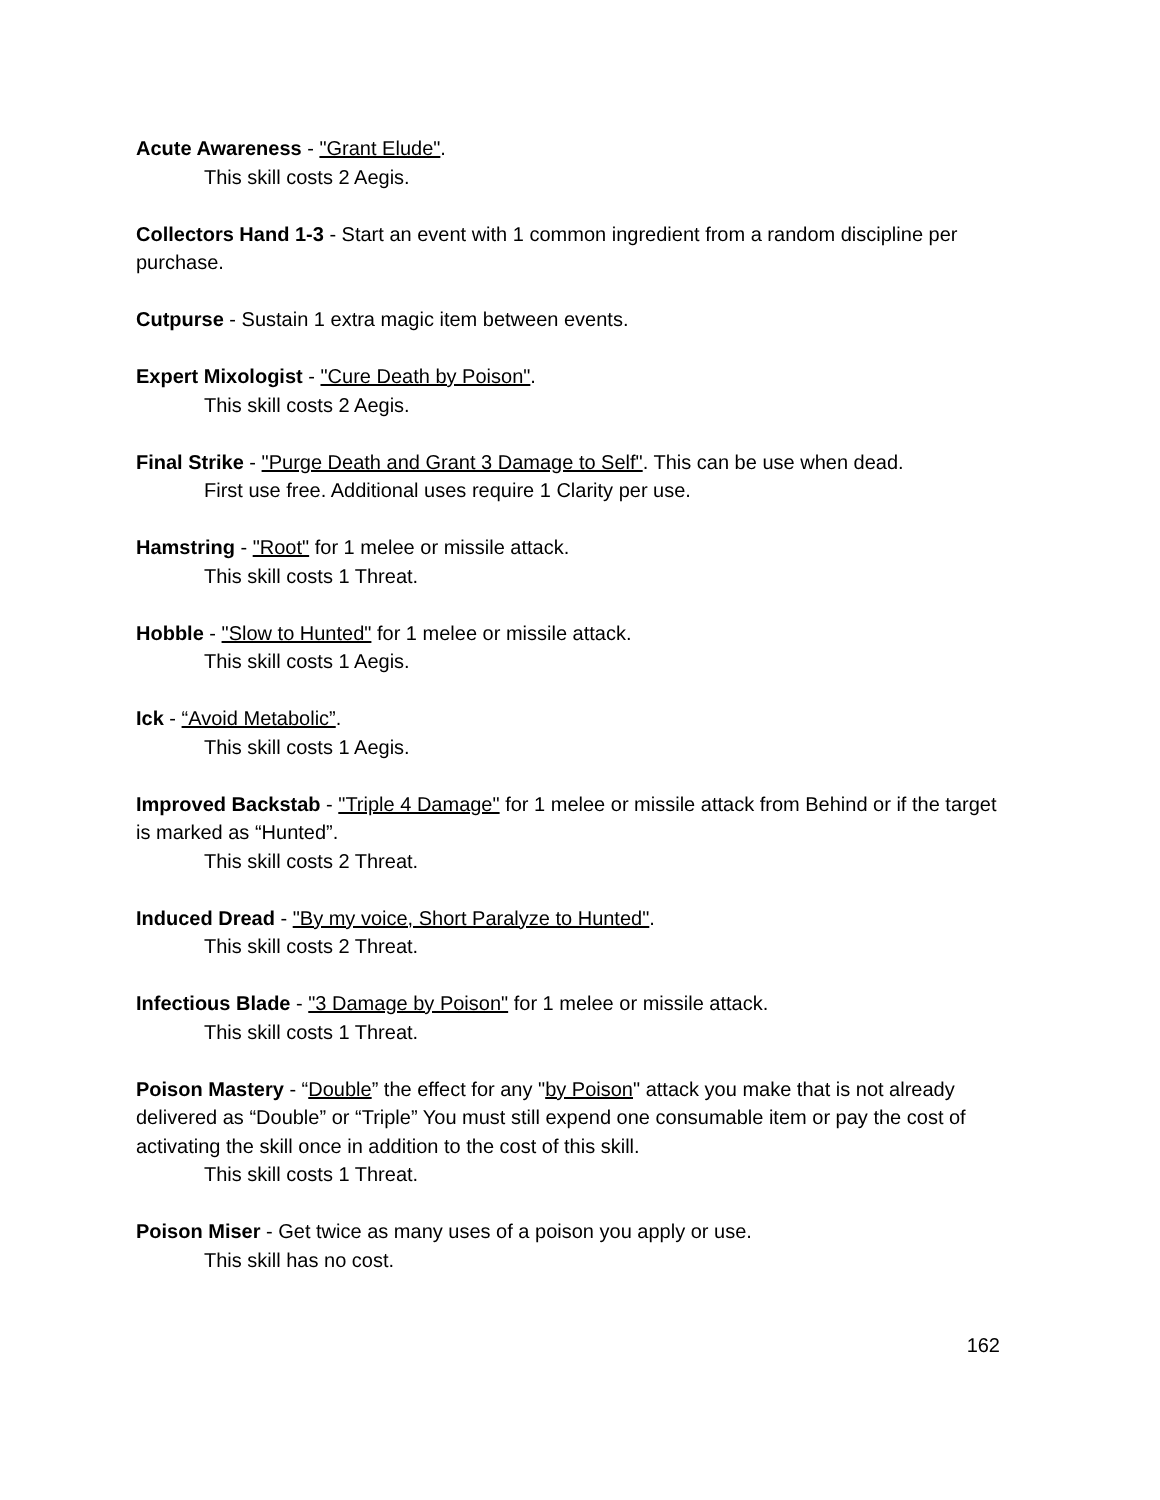Acute Awareness - "Grant Elude".
This skill costs 2 Aegis.
Collectors Hand 1-3 - Start an event with 1 common ingredient from a random discipline per purchase.
Cutpurse - Sustain 1 extra magic item between events.
Expert Mixologist - "Cure Death by Poison".
This skill costs 2 Aegis.
Final Strike - "Purge Death and Grant 3 Damage to Self". This can be use when dead.
First use free. Additional uses require 1 Clarity per use.
Hamstring - "Root" for 1 melee or missile attack.
This skill costs 1 Threat.
Hobble - "Slow to Hunted" for 1 melee or missile attack.
This skill costs 1 Aegis.
Ick - “Avoid Metabolic”.
This skill costs 1 Aegis.
Improved Backstab - "Triple 4 Damage" for 1 melee or missile attack from Behind or if the target is marked as “Hunted”.
This skill costs 2 Threat.
Induced Dread - "By my voice, Short Paralyze to Hunted".
This skill costs 2 Threat.
Infectious Blade - "3 Damage by Poison" for 1 melee or missile attack.
This skill costs 1 Threat.
Poison Mastery - “Double” the effect for any "by Poison" attack you make that is not already delivered as “Double” or “Triple” You must still expend one consumable item or pay the cost of activating the skill once in addition to the cost of this skill.
This skill costs 1 Threat.
Poison Miser - Get twice as many uses of a poison you apply or use.
This skill has no cost.
162